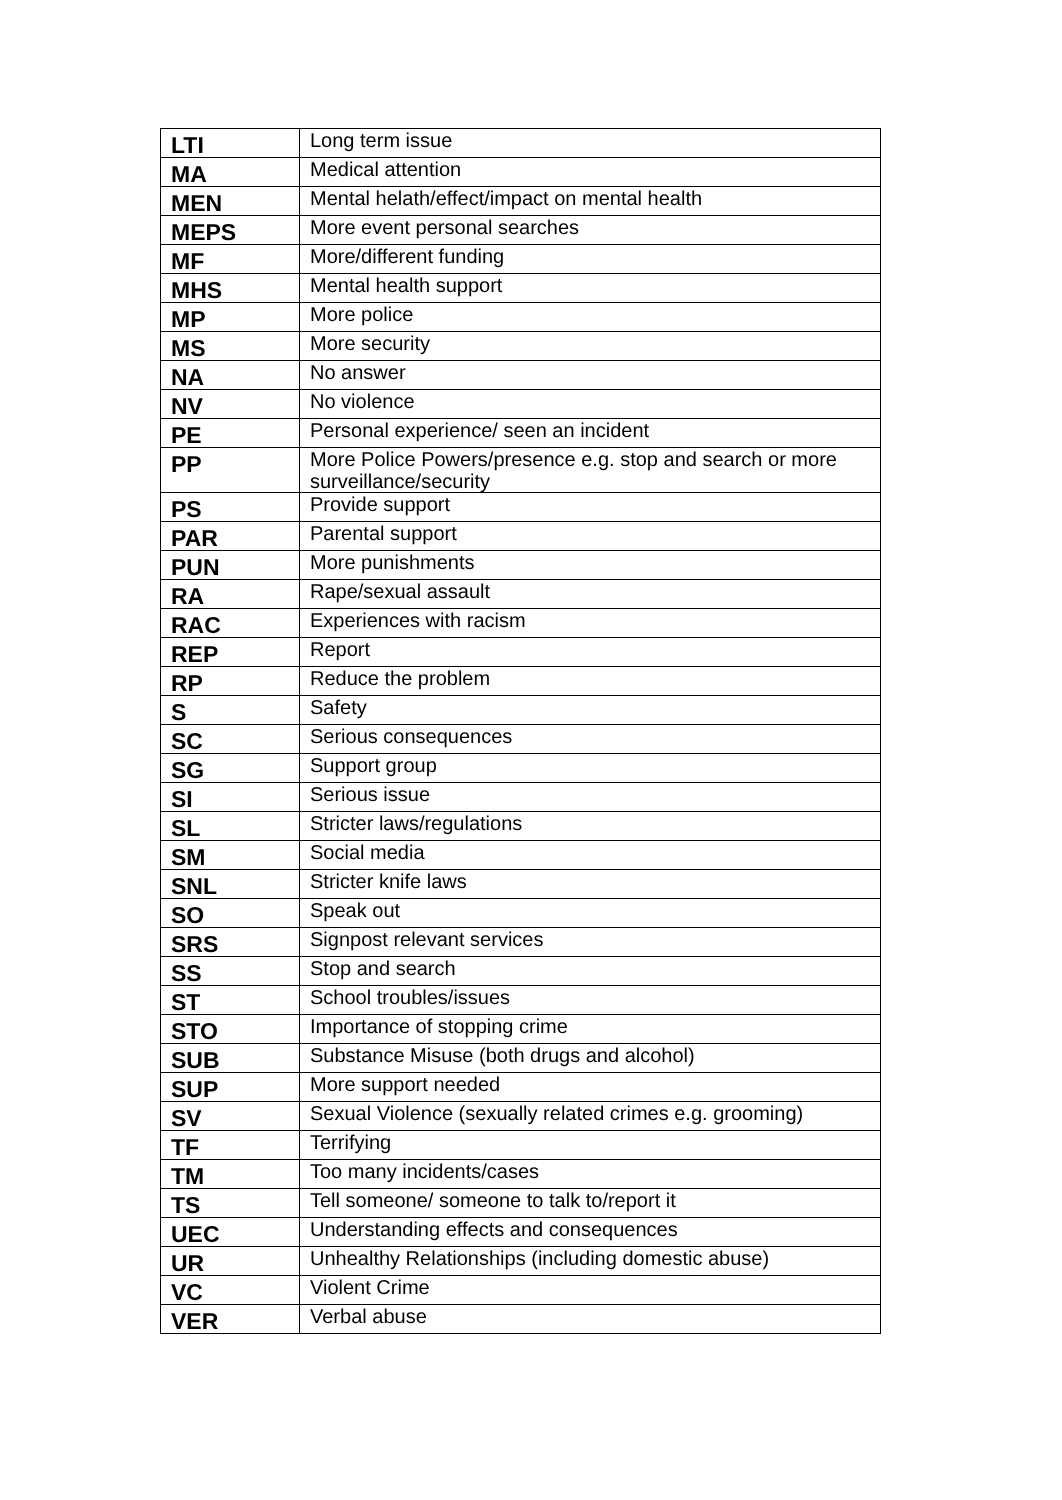| LTI | Long term issue |
| MA | Medical attention |
| MEN | Mental helath/effect/impact on mental health |
| MEPS | More event personal searches |
| MF | More/different funding |
| MHS | Mental health support |
| MP | More police |
| MS | More security |
| NA | No answer |
| NV | No violence |
| PE | Personal experience/ seen an incident |
| PP | More Police Powers/presence e.g. stop and search or more surveillance/security |
| PS | Provide support |
| PAR | Parental support |
| PUN | More punishments |
| RA | Rape/sexual assault |
| RAC | Experiences with racism |
| REP | Report |
| RP | Reduce the problem |
| S | Safety |
| SC | Serious consequences |
| SG | Support group |
| SI | Serious issue |
| SL | Stricter laws/regulations |
| SM | Social media |
| SNL | Stricter knife laws |
| SO | Speak out |
| SRS | Signpost relevant services |
| SS | Stop and search |
| ST | School troubles/issues |
| STO | Importance of stopping crime |
| SUB | Substance Misuse (both drugs and alcohol) |
| SUP | More support needed |
| SV | Sexual Violence (sexually related crimes e.g. grooming) |
| TF | Terrifying |
| TM | Too many incidents/cases |
| TS | Tell someone/ someone to talk to/report it |
| UEC | Understanding effects and consequences |
| UR | Unhealthy Relationships (including domestic abuse) |
| VC | Violent Crime |
| VER | Verbal abuse |